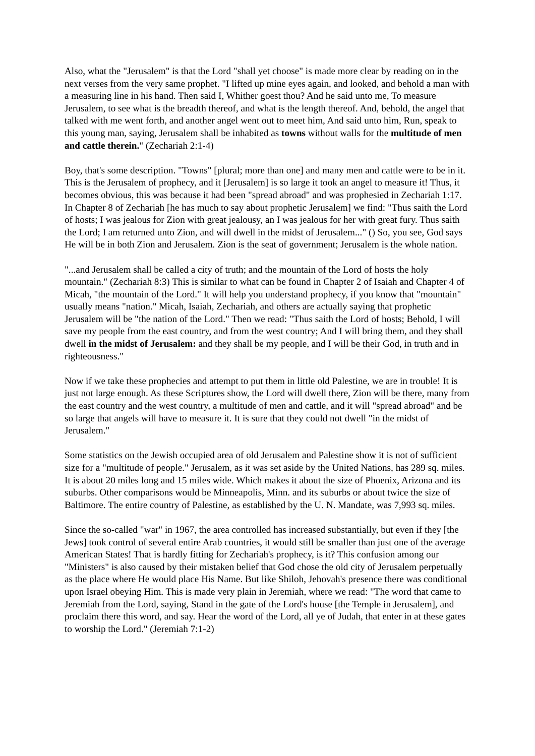Also, what the "Jerusalem" is that the Lord "shall yet choose" is made more clear by reading on in the next verses from the very same prophet. "I lifted up mine eyes again, and looked, and behold a man with a measuring line in his hand. Then said I, Whither goest thou? And he said unto me, To measure Jerusalem, to see what is the breadth thereof, and what is the length thereof. And, behold, the angel that talked with me went forth, and another angel went out to meet him, And said unto him, Run, speak to this young man, saying, Jerusalem shall be inhabited as towns without walls for the multitude of men and cattle therein." (Zechariah 2:1-4)
Boy, that's some description. "Towns" [plural; more than one] and many men and cattle were to be in it. This is the Jerusalem of prophecy, and it [Jerusalem] is so large it took an angel to measure it! Thus, it becomes obvious, this was because it had been "spread abroad" and was prophesied in Zechariah 1:17. In Chapter 8 of Zechariah [he has much to say about prophetic Jerusalem] we find: "Thus saith the Lord of hosts; I was jealous for Zion with great jealousy, an I was jealous for her with great fury. Thus saith the Lord; I am returned unto Zion, and will dwell in the midst of Jerusalem..." () So, you see, God says He will be in both Zion and Jerusalem. Zion is the seat of government; Jerusalem is the whole nation.
"...and Jerusalem shall be called a city of truth; and the mountain of the Lord of hosts the holy mountain." (Zechariah 8:3) This is similar to what can be found in Chapter 2 of Isaiah and Chapter 4 of Micah, "the mountain of the Lord." It will help you understand prophecy, if you know that "mountain" usually means "nation." Micah, Isaiah, Zechariah, and others are actually saying that prophetic Jerusalem will be "the nation of the Lord." Then we read: "Thus saith the Lord of hosts; Behold, I will save my people from the east country, and from the west country; And I will bring them, and they shall dwell in the midst of Jerusalem: and they shall be my people, and I will be their God, in truth and in righteousness."
Now if we take these prophecies and attempt to put them in little old Palestine, we are in trouble! It is just not large enough. As these Scriptures show, the Lord will dwell there, Zion will be there, many from the east country and the west country, a multitude of men and cattle, and it will "spread abroad" and be so large that angels will have to measure it. It is sure that they could not dwell "in the midst of Jerusalem."
Some statistics on the Jewish occupied area of old Jerusalem and Palestine show it is not of sufficient size for a "multitude of people." Jerusalem, as it was set aside by the United Nations, has 289 sq. miles. It is about 20 miles long and 15 miles wide. Which makes it about the size of Phoenix, Arizona and its suburbs. Other comparisons would be Minneapolis, Minn. and its suburbs or about twice the size of Baltimore. The entire country of Palestine, as established by the U. N. Mandate, was 7,993 sq. miles.
Since the so-called "war" in 1967, the area controlled has increased substantially, but even if they [the Jews] took control of several entire Arab countries, it would still be smaller than just one of the average American States! That is hardly fitting for Zechariah's prophecy, is it? This confusion among our "Ministers" is also caused by their mistaken belief that God chose the old city of Jerusalem perpetually as the place where He would place His Name. But like Shiloh, Jehovah's presence there was conditional upon Israel obeying Him. This is made very plain in Jeremiah, where we read: "The word that came to Jeremiah from the Lord, saying, Stand in the gate of the Lord's house [the Temple in Jerusalem], and proclaim there this word, and say. Hear the word of the Lord, all ye of Judah, that enter in at these gates to worship the Lord." (Jeremiah 7:1-2)